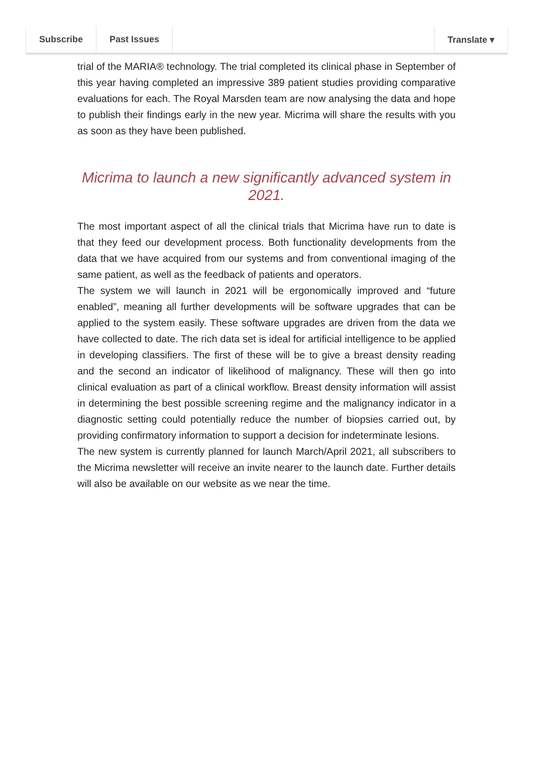Subscribe Past Issues Translate ▾
trial of the MARIA® technology. The trial completed its clinical phase in September of this year having completed an impressive 389 patient studies providing comparative evaluations for each. The Royal Marsden team are now analysing the data and hope to publish their findings early in the new year. Micrima will share the results with you as soon as they have been published.
Micrima to launch a new significantly advanced system in 2021.
The most important aspect of all the clinical trials that Micrima have run to date is that they feed our development process. Both functionality developments from the data that we have acquired from our systems and from conventional imaging of the same patient, as well as the feedback of patients and operators.
The system we will launch in 2021 will be ergonomically improved and “future enabled”, meaning all further developments will be software upgrades that can be applied to the system easily. These software upgrades are driven from the data we have collected to date. The rich data set is ideal for artificial intelligence to be applied in developing classifiers. The first of these will be to give a breast density reading and the second an indicator of likelihood of malignancy. These will then go into clinical evaluation as part of a clinical workflow. Breast density information will assist in determining the best possible screening regime and the malignancy indicator in a diagnostic setting could potentially reduce the number of biopsies carried out, by providing confirmatory information to support a decision for indeterminate lesions.
The new system is currently planned for launch March/April 2021, all subscribers to the Micrima newsletter will receive an invite nearer to the launch date. Further details will also be available on our website as we near the time.